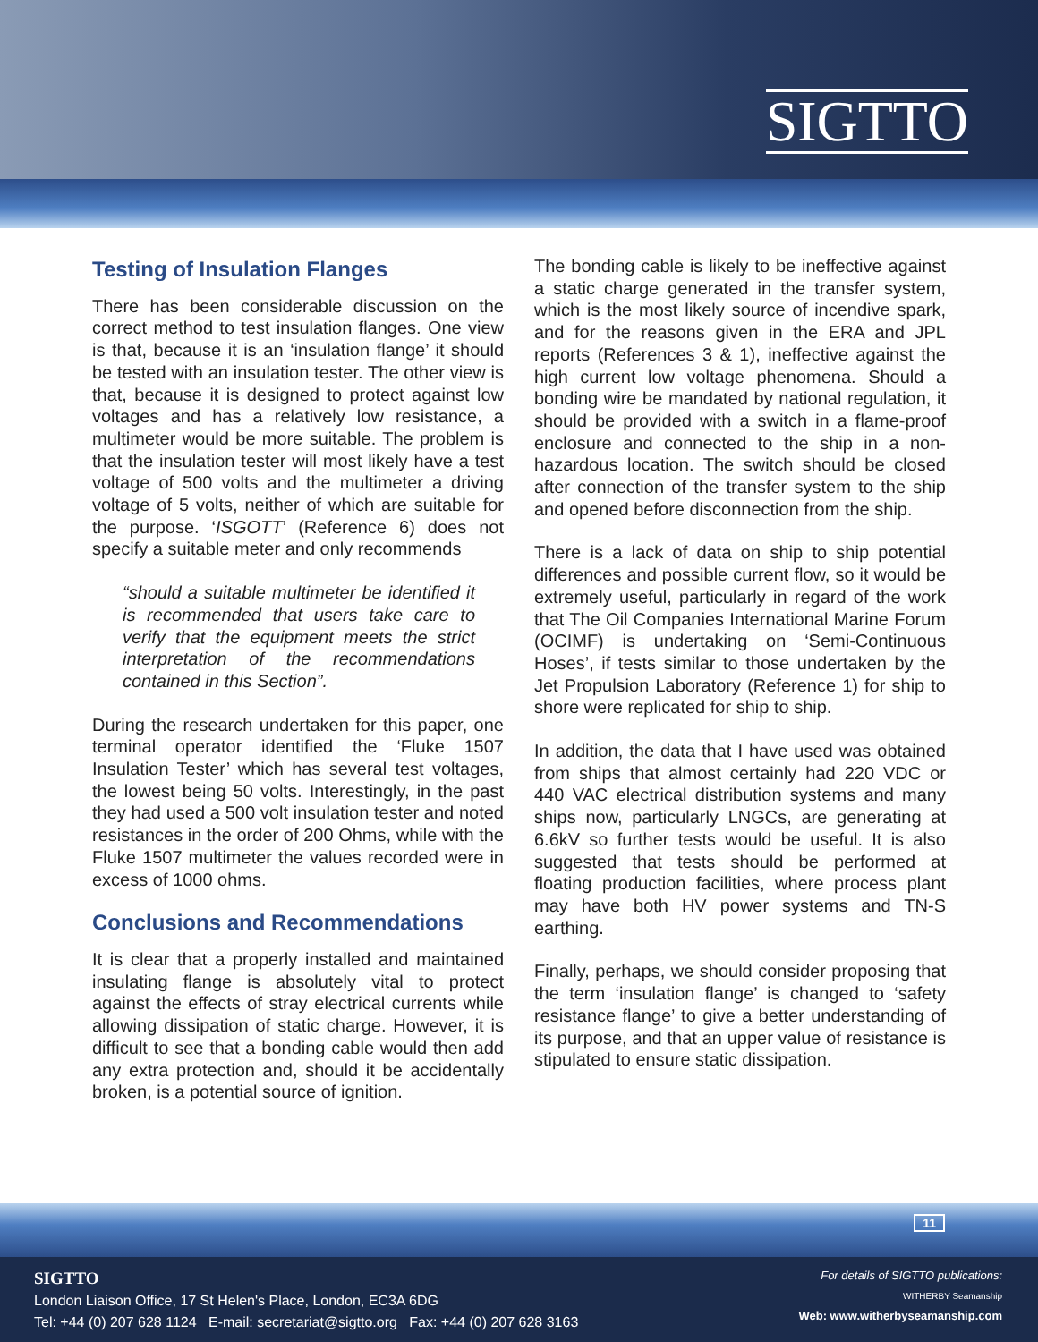SIGTTO
Testing of Insulation Flanges
There has been considerable discussion on the correct method to test insulation flanges. One view is that, because it is an ‘insulation flange’ it should be tested with an insulation tester. The other view is that, because it is designed to protect against low voltages and has a relatively low resistance, a multimeter would be more suitable. The problem is that the insulation tester will most likely have a test voltage of 500 volts and the multimeter a driving voltage of 5 volts, neither of which are suitable for the purpose. ‘ISGOTT’ (Reference 6) does not specify a suitable meter and only recommends
“should a suitable multimeter be identified it is recommended that users take care to verify that the equipment meets the strict interpretation of the recommendations contained in this Section”.
During the research undertaken for this paper, one terminal operator identified the ‘Fluke 1507 Insulation Tester’ which has several test voltages, the lowest being 50 volts. Interestingly, in the past they had used a 500 volt insulation tester and noted resistances in the order of 200 Ohms, while with the Fluke 1507 multimeter the values recorded were in excess of 1000 ohms.
Conclusions and Recommendations
It is clear that a properly installed and maintained insulating flange is absolutely vital to protect against the effects of stray electrical currents while allowing dissipation of static charge. However, it is difficult to see that a bonding cable would then add any extra protection and, should it be accidentally broken, is a potential source of ignition.
The bonding cable is likely to be ineffective against a static charge generated in the transfer system, which is the most likely source of incendive spark, and for the reasons given in the ERA and JPL reports (References 3 & 1), ineffective against the high current low voltage phenomena. Should a bonding wire be mandated by national regulation, it should be provided with a switch in a flame-proof enclosure and connected to the ship in a non-hazardous location. The switch should be closed after connection of the transfer system to the ship and opened before disconnection from the ship.
There is a lack of data on ship to ship potential differences and possible current flow, so it would be extremely useful, particularly in regard of the work that The Oil Companies International Marine Forum (OCIMF) is undertaking on ‘Semi-Continuous Hoses’, if tests similar to those undertaken by the Jet Propulsion Laboratory (Reference 1) for ship to shore were replicated for ship to ship.
In addition, the data that I have used was obtained from ships that almost certainly had 220 VDC or 440 VAC electrical distribution systems and many ships now, particularly LNGCs, are generating at 6.6kV so further tests would be useful. It is also suggested that tests should be performed at floating production facilities, where process plant may have both HV power systems and TN-S earthing.
Finally, perhaps, we should consider proposing that the term ‘insulation flange’ is changed to ‘safety resistance flange’ to give a better understanding of its purpose, and that an upper value of resistance is stipulated to ensure static dissipation.
11
SIGTTO
London Liaison Office, 17 St Helen's Place, London, EC3A 6DG
Tel: +44 (0) 207 628 1124 E-mail: secretariat@sigtto.org Fax: +44 (0) 207 628 3163
For details of SIGTTO publications:
WITHERBY Seamanship
Web: www.witherbyseamanship.com